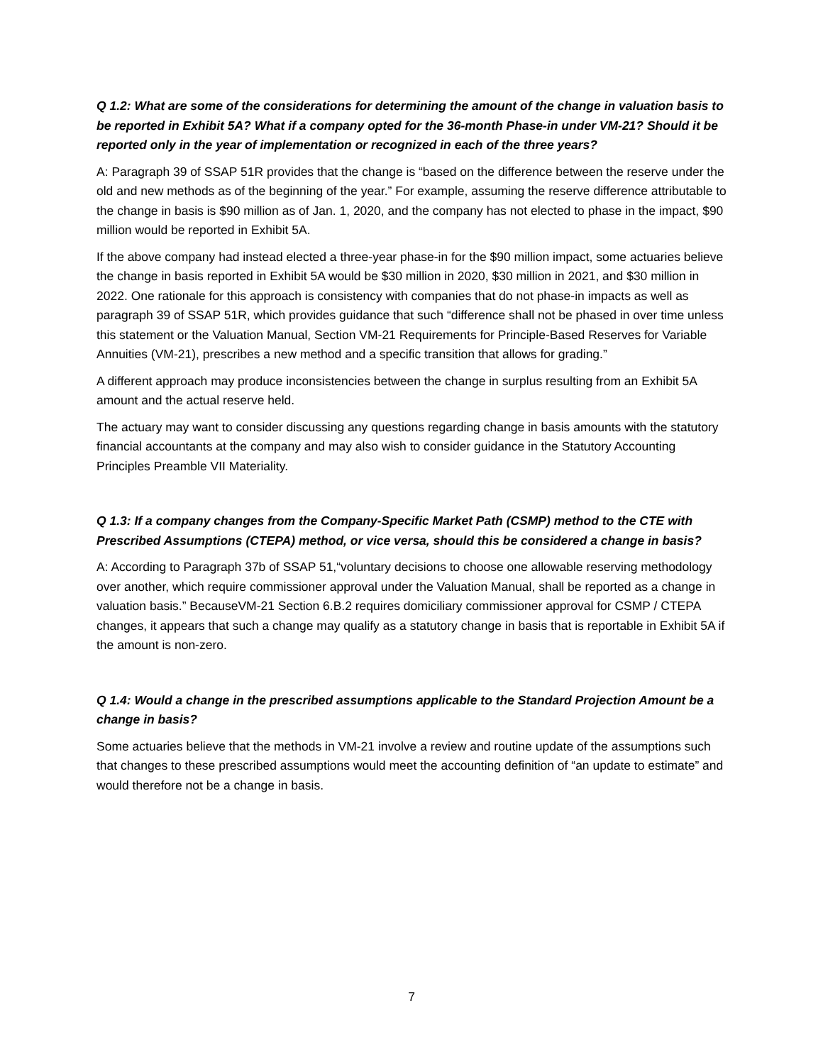Q 1.2: What are some of the considerations for determining the amount of the change in valuation basis to be reported in Exhibit 5A? What if a company opted for the 36-month Phase-in under VM-21? Should it be reported only in the year of implementation or recognized in each of the three years?
A: Paragraph 39 of SSAP 51R provides that the change is “based on the difference between the reserve under the old and new methods as of the beginning of the year.” For example, assuming the reserve difference attributable to the change in basis is $90 million as of Jan. 1, 2020, and the company has not elected to phase in the impact, $90 million would be reported in Exhibit 5A.
If the above company had instead elected a three-year phase-in for the $90 million impact, some actuaries believe the change in basis reported in Exhibit 5A would be $30 million in 2020, $30 million in 2021, and $30 million in 2022. One rationale for this approach is consistency with companies that do not phase-in impacts as well as paragraph 39 of SSAP 51R, which provides guidance that such “difference shall not be phased in over time unless this statement or the Valuation Manual, Section VM-21 Requirements for Principle-Based Reserves for Variable Annuities (VM-21), prescribes a new method and a specific transition that allows for grading.”
A different approach may produce inconsistencies between the change in surplus resulting from an Exhibit 5A amount and the actual reserve held.
The actuary may want to consider discussing any questions regarding change in basis amounts with the statutory financial accountants at the company and may also wish to consider guidance in the Statutory Accounting Principles Preamble VII Materiality.
Q 1.3: If a company changes from the Company-Specific Market Path (CSMP) method to the CTE with Prescribed Assumptions (CTEPA) method, or vice versa, should this be considered a change in basis?
A: According to Paragraph 37b of SSAP 51,“voluntary decisions to choose one allowable reserving methodology over another, which require commissioner approval under the Valuation Manual, shall be reported as a change in valuation basis.” BecauseVM-21 Section 6.B.2 requires domiciliary commissioner approval for CSMP / CTEPA changes, it appears that such a change may qualify as a statutory change in basis that is reportable in Exhibit 5A if the amount is non-zero.
Q 1.4: Would a change in the prescribed assumptions applicable to the Standard Projection Amount be a change in basis?
Some actuaries believe that the methods in VM-21 involve a review and routine update of the assumptions such that changes to these prescribed assumptions would meet the accounting definition of “an update to estimate” and would therefore not be a change in basis.
7